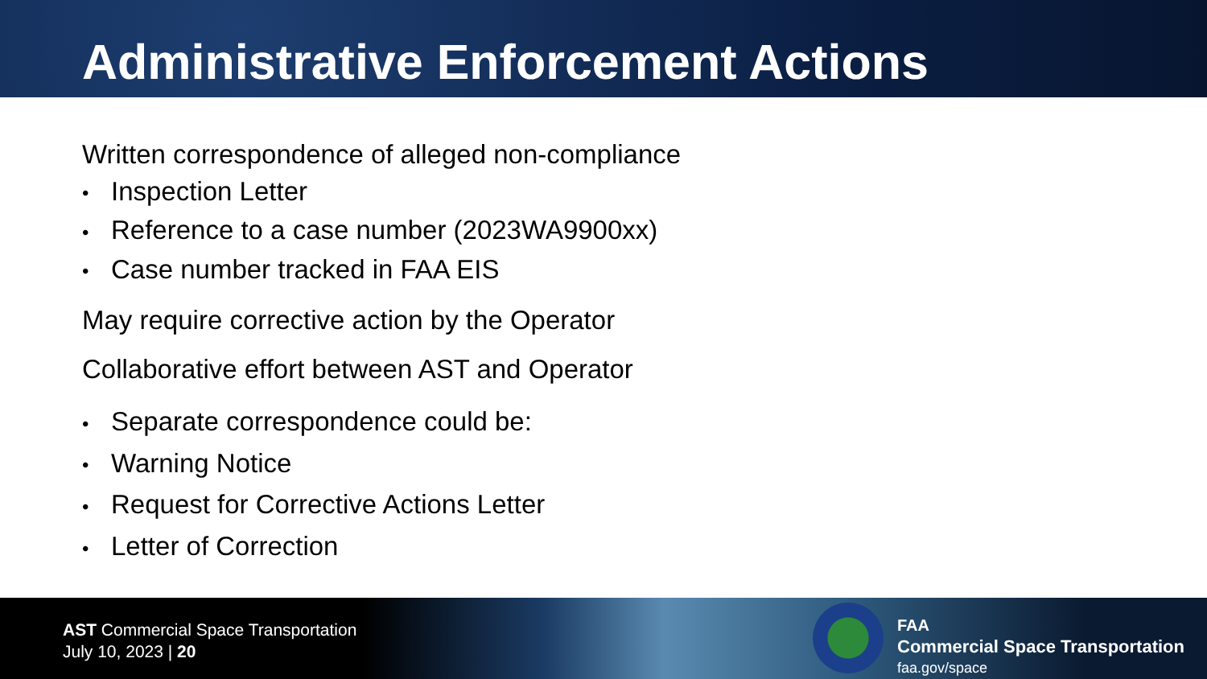Administrative Enforcement Actions
Written correspondence of alleged non-compliance
• Inspection Letter
• Reference to a case number (2023WA9900xx)
• Case number tracked in FAA EIS
May require corrective action by the Operator
Collaborative effort between AST and Operator
• Separate correspondence could be:
• Warning Notice
• Request for Corrective Actions Letter
• Letter of Correction
AST Commercial Space Transportation
July 10, 2023 | 20
FAA
Commercial Space Transportation
faa.gov/space